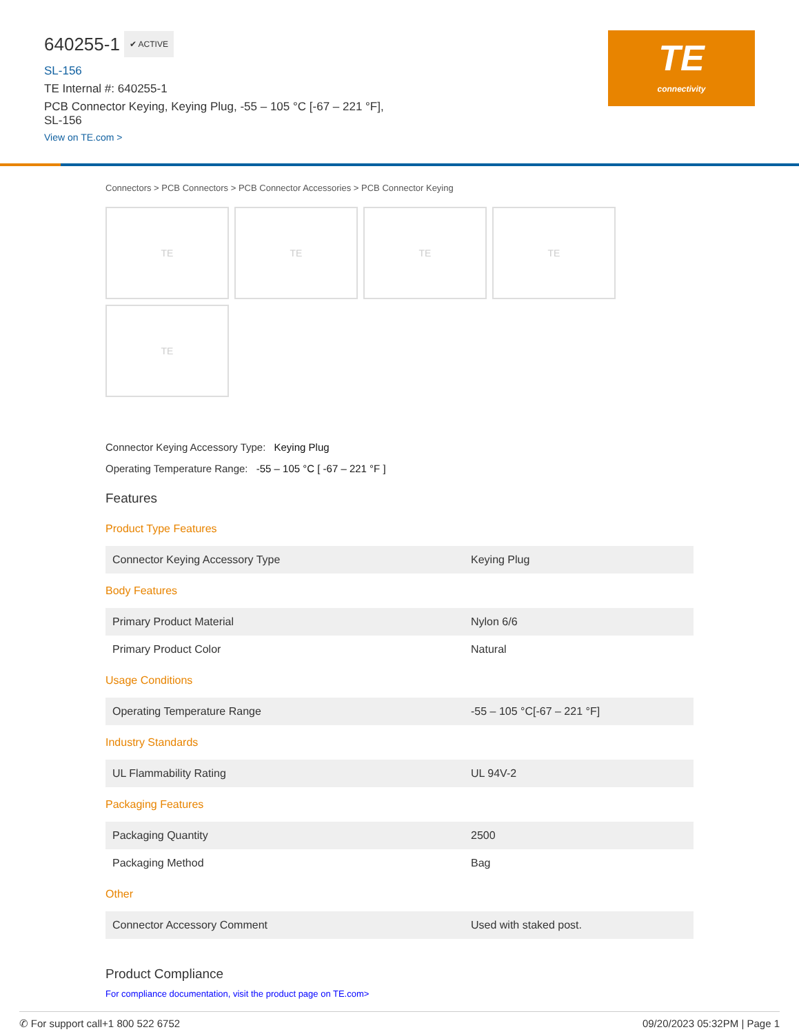640255-1
✔ ACTIVE
SL-156
TE Internal #: 640255-1
PCB Connector Keying, Keying Plug, -55 – 105 °C [-67 – 221 °F], SL-156
View on TE.com >
TE
connectivity
Connectors > PCB Connectors > PCB Connector Accessories > PCB Connector Keying
TE
TE
TE
TE
TE
Connector Keying Accessory Type: Keying Plug
Operating Temperature Range: -55 – 105 °C [ -67 – 221 °F ]
Features
Product Type Features
| Connector Keying Accessory Type | Keying Plug |
Body Features
| Primary Product Material | Nylon 6/6 |
| Primary Product Color | Natural |
Usage Conditions
| Operating Temperature Range | -55 – 105 °C[-67 – 221 °F] |
Industry Standards
| UL Flammability Rating | UL 94V-2 |
Packaging Features
| Packaging Quantity | 2500 |
| Packaging Method | Bag |
Other
| Connector Accessory Comment | Used with staked post. |
Product Compliance
For compliance documentation, visit the product page on TE.com>
✆ For support call+1 800 522 6752 09/20/2023 05:32PM | Page 1